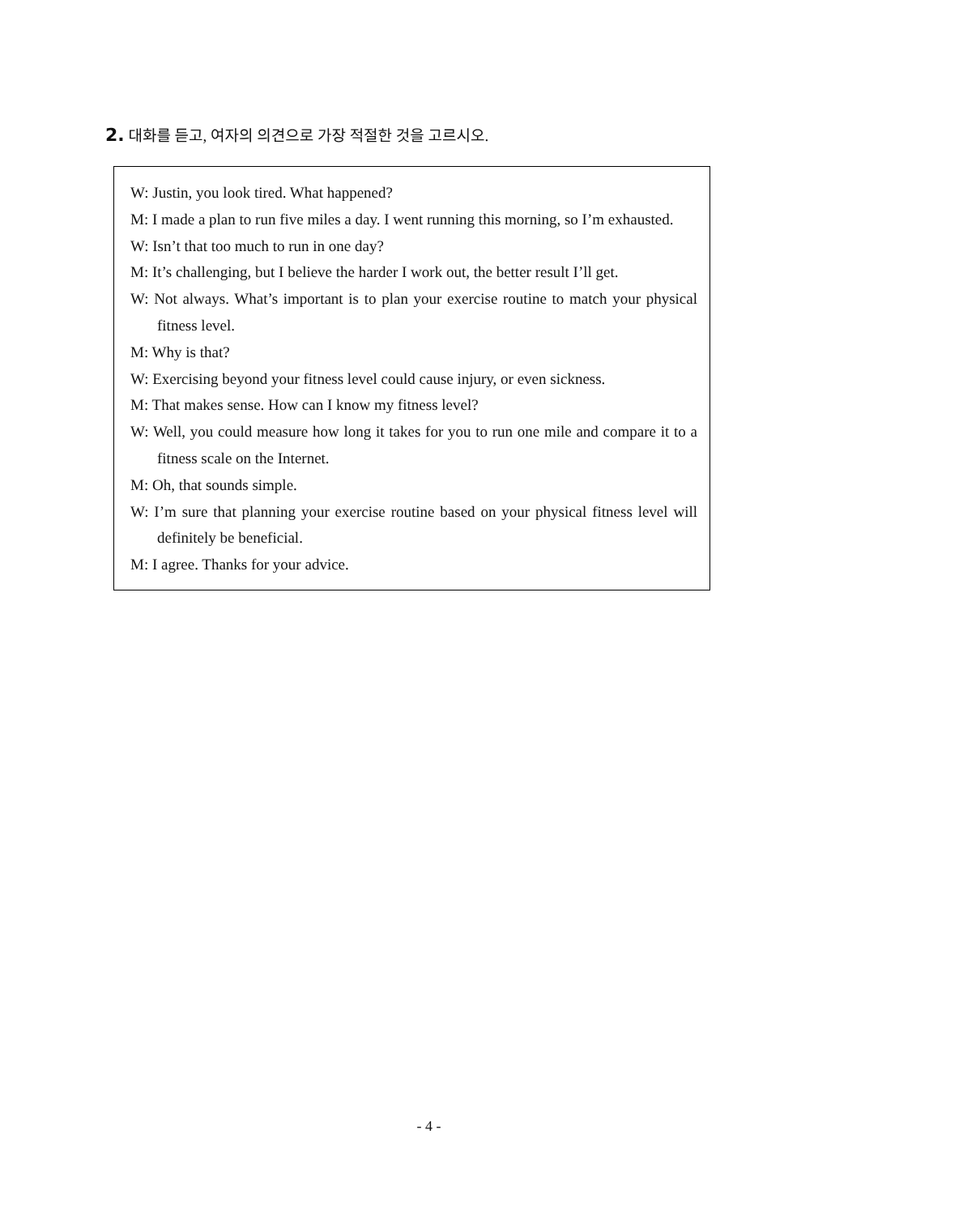2. 대화를 듣고, 여자의 의견으로 가장 적절한 것을 고르시오.
W: Justin, you look tired. What happened?
M: I made a plan to run five miles a day. I went running this morning, so I’m exhausted.
W: Isn’t that too much to run in one day?
M: It’s challenging, but I believe the harder I work out, the better result I’ll get.
W: Not always. What’s important is to plan your exercise routine to match your physical fitness level.
M: Why is that?
W: Exercising beyond your fitness level could cause injury, or even sickness.
M: That makes sense. How can I know my fitness level?
W: Well, you could measure how long it takes for you to run one mile and compare it to a fitness scale on the Internet.
M: Oh, that sounds simple.
W: I’m sure that planning your exercise routine based on your physical fitness level will definitely be beneficial.
M: I agree. Thanks for your advice.
- 4 -